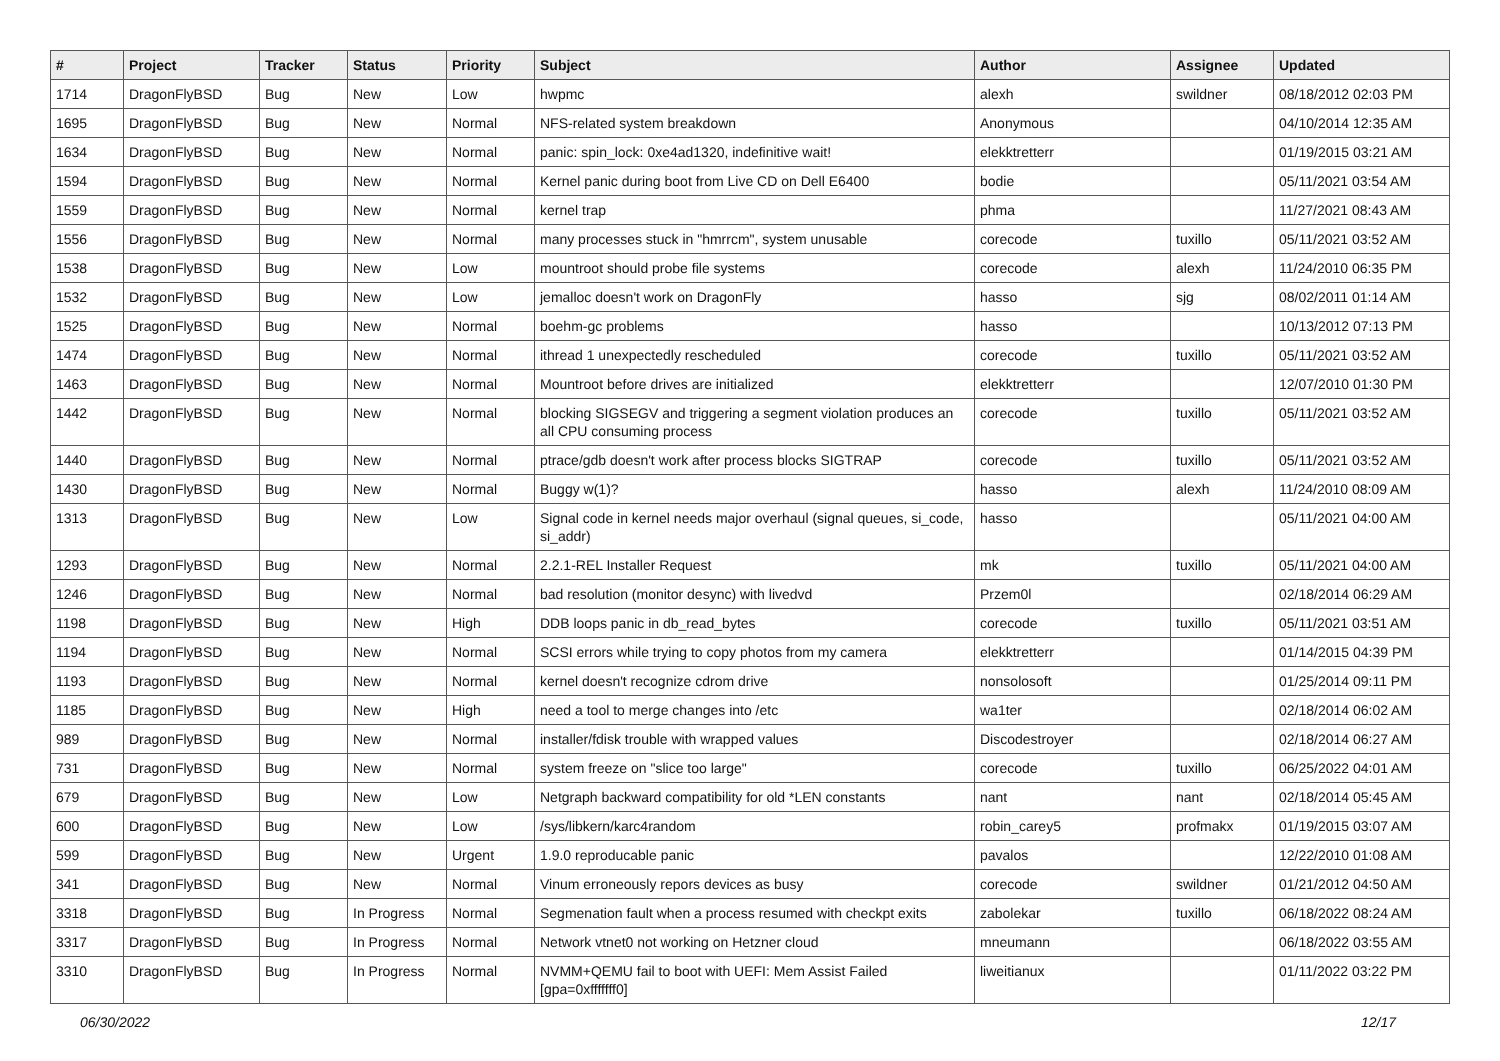| # | Project | Tracker | Status | Priority | Subject | Author | Assignee | Updated |
| --- | --- | --- | --- | --- | --- | --- | --- | --- |
| 1714 | DragonFlyBSD | Bug | New | Low | hwpmc | alexh | swildner | 08/18/2012 02:03 PM |
| 1695 | DragonFlyBSD | Bug | New | Normal | NFS-related system breakdown | Anonymous | | 04/10/2014 12:35 AM |
| 1634 | DragonFlyBSD | Bug | New | Normal | panic: spin_lock: 0xe4ad1320, indefinitive wait! | elekktretterr | | 01/19/2015 03:21 AM |
| 1594 | DragonFlyBSD | Bug | New | Normal | Kernel panic during boot from Live CD on Dell E6400 | bodie | | 05/11/2021 03:54 AM |
| 1559 | DragonFlyBSD | Bug | New | Normal | kernel trap | phma | | 11/27/2021 08:43 AM |
| 1556 | DragonFlyBSD | Bug | New | Normal | many processes stuck in "hmrrcm", system unusable | corecode | tuxillo | 05/11/2021 03:52 AM |
| 1538 | DragonFlyBSD | Bug | New | Low | mountroot should probe file systems | corecode | alexh | 11/24/2010 06:35 PM |
| 1532 | DragonFlyBSD | Bug | New | Low | jemalloc doesn't work on DragonFly | hasso | sjg | 08/02/2011 01:14 AM |
| 1525 | DragonFlyBSD | Bug | New | Normal | boehm-gc problems | hasso | | 10/13/2012 07:13 PM |
| 1474 | DragonFlyBSD | Bug | New | Normal | ithread 1 unexpectedly rescheduled | corecode | tuxillo | 05/11/2021 03:52 AM |
| 1463 | DragonFlyBSD | Bug | New | Normal | Mountroot before drives are initialized | elekktretterr | | 12/07/2010 01:30 PM |
| 1442 | DragonFlyBSD | Bug | New | Normal | blocking SIGSEGV and triggering a segment violation produces an all CPU consuming process | corecode | tuxillo | 05/11/2021 03:52 AM |
| 1440 | DragonFlyBSD | Bug | New | Normal | ptrace/gdb doesn't work after process blocks SIGTRAP | corecode | tuxillo | 05/11/2021 03:52 AM |
| 1430 | DragonFlyBSD | Bug | New | Normal | Buggy w(1)? | hasso | alexh | 11/24/2010 08:09 AM |
| 1313 | DragonFlyBSD | Bug | New | Low | Signal code in kernel needs major overhaul (signal queues, si_code, si_addr) | hasso | | 05/11/2021 04:00 AM |
| 1293 | DragonFlyBSD | Bug | New | Normal | 2.2.1-REL Installer Request | mk | tuxillo | 05/11/2021 04:00 AM |
| 1246 | DragonFlyBSD | Bug | New | Normal | bad resolution (monitor desync) with livedvd | Przem0l | | 02/18/2014 06:29 AM |
| 1198 | DragonFlyBSD | Bug | New | High | DDB loops panic in db_read_bytes | corecode | tuxillo | 05/11/2021 03:51 AM |
| 1194 | DragonFlyBSD | Bug | New | Normal | SCSI errors while trying to copy photos from my camera | elekktretterr | | 01/14/2015 04:39 PM |
| 1193 | DragonFlyBSD | Bug | New | Normal | kernel doesn't recognize cdrom drive | nonsolosoft | | 01/25/2014 09:11 PM |
| 1185 | DragonFlyBSD | Bug | New | High | need a tool to merge changes into /etc | wa1ter | | 02/18/2014 06:02 AM |
| 989 | DragonFlyBSD | Bug | New | Normal | installer/fdisk trouble with wrapped values | Discodestroyer | | 02/18/2014 06:27 AM |
| 731 | DragonFlyBSD | Bug | New | Normal | system freeze on "slice too large" | corecode | tuxillo | 06/25/2022 04:01 AM |
| 679 | DragonFlyBSD | Bug | New | Low | Netgraph backward compatibility for old *LEN constants | nant | nant | 02/18/2014 05:45 AM |
| 600 | DragonFlyBSD | Bug | New | Low | /sys/libkern/karc4random | robin_carey5 | profmakx | 01/19/2015 03:07 AM |
| 599 | DragonFlyBSD | Bug | New | Urgent | 1.9.0 reproducable panic | pavalos | | 12/22/2010 01:08 AM |
| 341 | DragonFlyBSD | Bug | New | Normal | Vinum erroneously repors devices as busy | corecode | swildner | 01/21/2012 04:50 AM |
| 3318 | DragonFlyBSD | Bug | In Progress | Normal | Segmenation fault when a process resumed with checkpt exits | zabolekar | tuxillo | 06/18/2022 08:24 AM |
| 3317 | DragonFlyBSD | Bug | In Progress | Normal | Network vtnet0 not working on Hetzner cloud | mneumann | | 06/18/2022 03:55 AM |
| 3310 | DragonFlyBSD | Bug | In Progress | Normal | NVMM+QEMU fail to boot with UEFI: Mem Assist Failed [gpa=0xfffffff0] | liweitianux | | 01/11/2022 03:22 PM |
06/30/2022 12/17